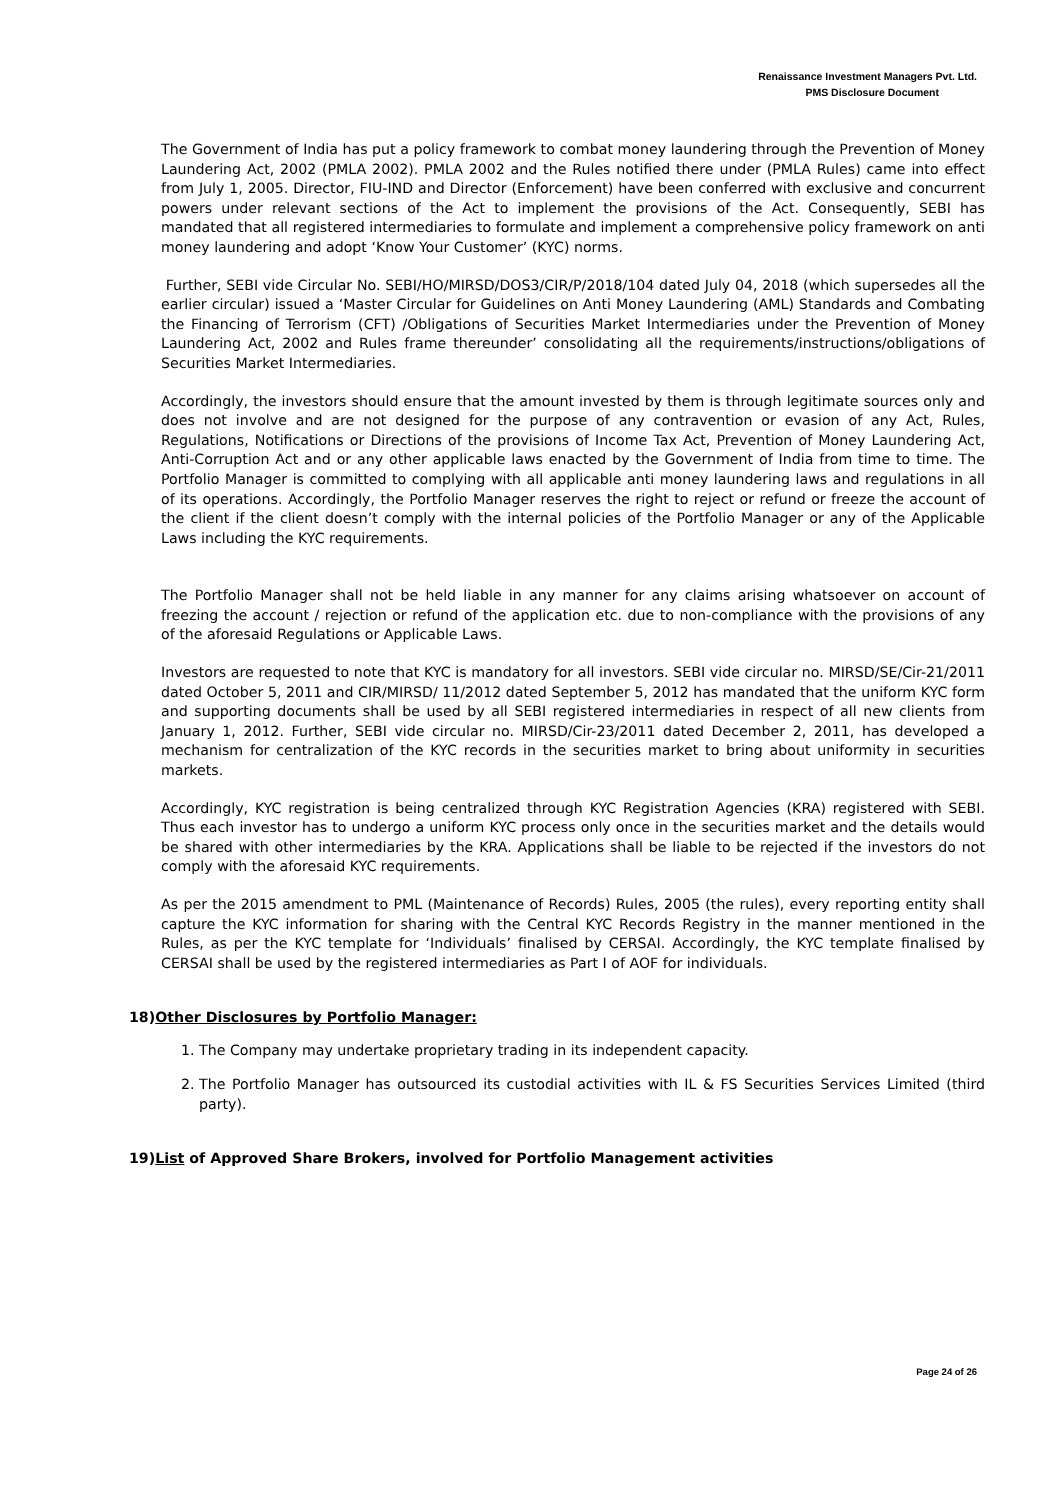Renaissance Investment Managers Pvt. Ltd.
PMS Disclosure Document
The Government of India has put a policy framework to combat money laundering through the Prevention of Money Laundering Act, 2002 (PMLA 2002). PMLA 2002 and the Rules notified there under (PMLA Rules) came into effect from July 1, 2005. Director, FIU-IND and Director (Enforcement) have been conferred with exclusive and concurrent powers under relevant sections of the Act to implement the provisions of the Act. Consequently, SEBI has mandated that all registered intermediaries to formulate and implement a comprehensive policy framework on anti money laundering and adopt ‘Know Your Customer’ (KYC) norms.
Further, SEBI vide Circular No. SEBI/HO/MIRSD/DOS3/CIR/P/2018/104 dated July 04, 2018 (which supersedes all the earlier circular) issued a ‘Master Circular for Guidelines on Anti Money Laundering (AML) Standards and Combating the Financing of Terrorism (CFT) /Obligations of Securities Market Intermediaries under the Prevention of Money Laundering Act, 2002 and Rules frame thereunder’ consolidating all the requirements/instructions/obligations of Securities Market Intermediaries.
Accordingly, the investors should ensure that the amount invested by them is through legitimate sources only and does not involve and are not designed for the purpose of any contravention or evasion of any Act, Rules, Regulations, Notifications or Directions of the provisions of Income Tax Act, Prevention of Money Laundering Act, Anti-Corruption Act and or any other applicable laws enacted by the Government of India from time to time. The Portfolio Manager is committed to complying with all applicable anti money laundering laws and regulations in all of its operations. Accordingly, the Portfolio Manager reserves the right to reject or refund or freeze the account of the client if the client doesn’t comply with the internal policies of the Portfolio Manager or any of the Applicable Laws including the KYC requirements.
The Portfolio Manager shall not be held liable in any manner for any claims arising whatsoever on account of freezing the account / rejection or refund of the application etc. due to non-compliance with the provisions of any of the aforesaid Regulations or Applicable Laws.
Investors are requested to note that KYC is mandatory for all investors. SEBI vide circular no. MIRSD/SE/Cir-21/2011 dated October 5, 2011 and CIR/MIRSD/ 11/2012 dated September 5, 2012 has mandated that the uniform KYC form and supporting documents shall be used by all SEBI registered intermediaries in respect of all new clients from January 1, 2012. Further, SEBI vide circular no. MIRSD/Cir-23/2011 dated December 2, 2011, has developed a mechanism for centralization of the KYC records in the securities market to bring about uniformity in securities markets.
Accordingly, KYC registration is being centralized through KYC Registration Agencies (KRA) registered with SEBI. Thus each investor has to undergo a uniform KYC process only once in the securities market and the details would be shared with other intermediaries by the KRA. Applications shall be liable to be rejected if the investors do not comply with the aforesaid KYC requirements.
As per the 2015 amendment to PML (Maintenance of Records) Rules, 2005 (the rules), every reporting entity shall capture the KYC information for sharing with the Central KYC Records Registry in the manner mentioned in the Rules, as per the KYC template for ‘Individuals’ finalised by CERSAI. Accordingly, the KYC template finalised by CERSAI shall be used by the registered intermediaries as Part I of AOF for individuals.
18)Other Disclosures by Portfolio Manager:
1. The Company may undertake proprietary trading in its independent capacity.
2. The Portfolio Manager has outsourced its custodial activities with IL & FS Securities Services Limited (third party).
19)List of Approved Share Brokers, involved for Portfolio Management activities
Page 24 of 26